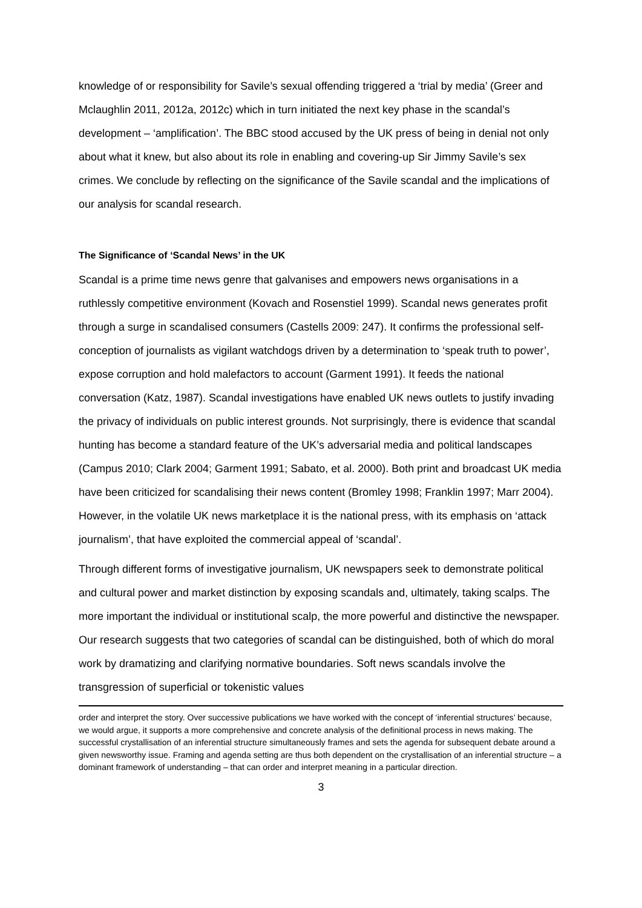knowledge of or responsibility for Savile’s sexual offending triggered a ‘trial by media’ (Greer and Mclaughlin 2011, 2012a, 2012c) which in turn initiated the next key phase in the scandal’s development – ‘amplification’. The BBC stood accused by the UK press of being in denial not only about what it knew, but also about its role in enabling and covering-up Sir Jimmy Savile’s sex crimes. We conclude by reflecting on the significance of the Savile scandal and the implications of our analysis for scandal research.
The Significance of ‘Scandal News’ in the UK
Scandal is a prime time news genre that galvanises and empowers news organisations in a ruthlessly competitive environment (Kovach and Rosenstiel 1999). Scandal news generates profit through a surge in scandalised consumers (Castells 2009: 247). It confirms the professional self-conception of journalists as vigilant watchdogs driven by a determination to ‘speak truth to power’, expose corruption and hold malefactors to account (Garment 1991). It feeds the national conversation (Katz, 1987). Scandal investigations have enabled UK news outlets to justify invading the privacy of individuals on public interest grounds. Not surprisingly, there is evidence that scandal hunting has become a standard feature of the UK’s adversarial media and political landscapes (Campus 2010; Clark 2004; Garment 1991; Sabato, et al. 2000). Both print and broadcast UK media have been criticized for scandalising their news content (Bromley 1998; Franklin 1997; Marr 2004). However, in the volatile UK news marketplace it is the national press, with its emphasis on ‘attack journalism’, that have exploited the commercial appeal of ‘scandal’.
Through different forms of investigative journalism, UK newspapers seek to demonstrate political and cultural power and market distinction by exposing scandals and, ultimately, taking scalps. The more important the individual or institutional scalp, the more powerful and distinctive the newspaper. Our research suggests that two categories of scandal can be distinguished, both of which do moral work by dramatizing and clarifying normative boundaries. Soft news scandals involve the transgression of superficial or tokenistic values
order and interpret the story. Over successive publications we have worked with the concept of ‘inferential structures’ because, we would argue, it supports a more comprehensive and concrete analysis of the definitional process in news making. The successful crystallisation of an inferential structure simultaneously frames and sets the agenda for subsequent debate around a given newsworthy issue. Framing and agenda setting are thus both dependent on the crystallisation of an inferential structure – a dominant framework of understanding – that can order and interpret meaning in a particular direction.
3